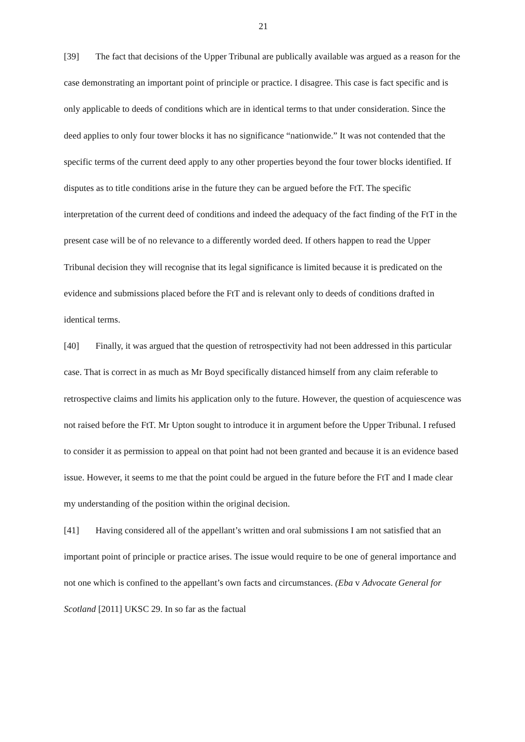21
[39] The fact that decisions of the Upper Tribunal are publically available was argued as a reason for the case demonstrating an important point of principle or practice. I disagree. This case is fact specific and is only applicable to deeds of conditions which are in identical terms to that under consideration. Since the deed applies to only four tower blocks it has no significance “nationwide.” It was not contended that the specific terms of the current deed apply to any other properties beyond the four tower blocks identified. If disputes as to title conditions arise in the future they can be argued before the FtT. The specific interpretation of the current deed of conditions and indeed the adequacy of the fact finding of the FtT in the present case will be of no relevance to a differently worded deed. If others happen to read the Upper Tribunal decision they will recognise that its legal significance is limited because it is predicated on the evidence and submissions placed before the FtT and is relevant only to deeds of conditions drafted in identical terms.
[40] Finally, it was argued that the question of retrospectivity had not been addressed in this particular case. That is correct in as much as Mr Boyd specifically distanced himself from any claim referable to retrospective claims and limits his application only to the future. However, the question of acquiescence was not raised before the FtT. Mr Upton sought to introduce it in argument before the Upper Tribunal. I refused to consider it as permission to appeal on that point had not been granted and because it is an evidence based issue. However, it seems to me that the point could be argued in the future before the FtT and I made clear my understanding of the position within the original decision.
[41] Having considered all of the appellant’s written and oral submissions I am not satisfied that an important point of principle or practice arises. The issue would require to be one of general importance and not one which is confined to the appellant’s own facts and circumstances. (Eba v Advocate General for Scotland [2011] UKSC 29. In so far as the factual